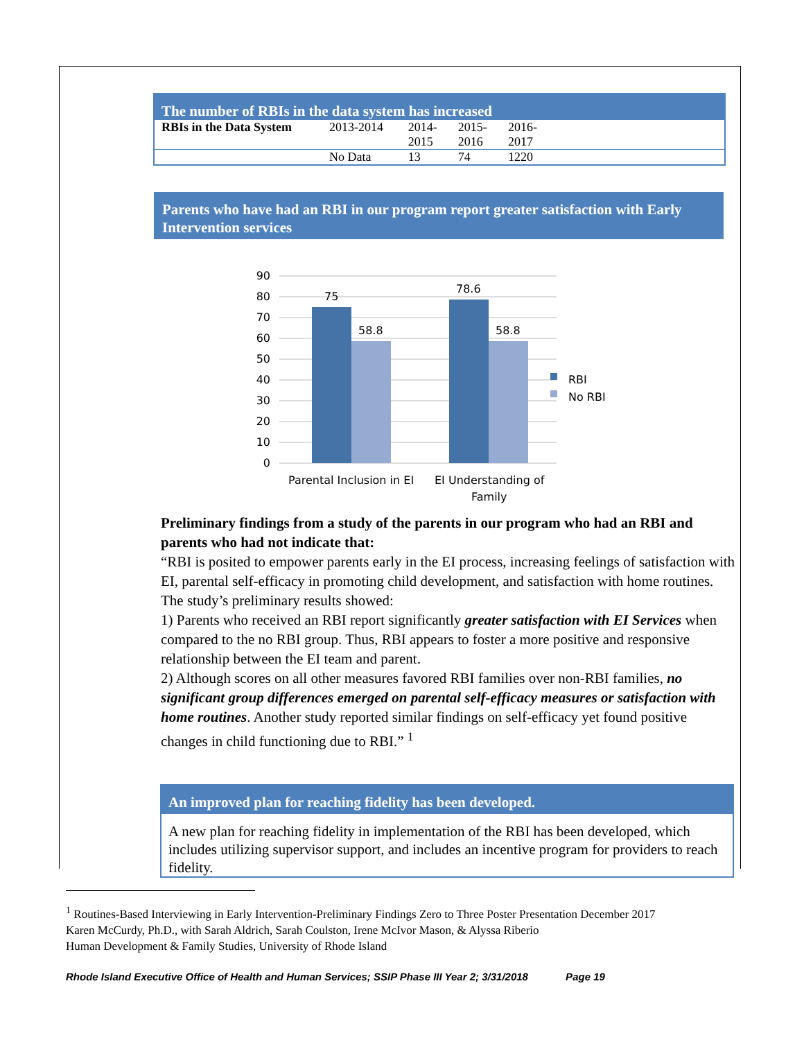| The number of RBIs in the data system has increased | | | | | |
| --- | --- | --- | --- | --- | --- |
| RBIs in the Data System | 2013-2014 | 2014- 2015 | 2015- 2016 | 2016- 2017 | |
| | No Data | 13 | 74 | 1220 | |
Parents who have had an RBI in our program report greater satisfaction with Early Intervention services
90
80
70
60
50
40
30
20
10
0
75
58.8
78.6
58.8
Parental Inclusion in EI
EI Understanding of
Family
RBI
No RBI
Preliminary findings from a study of the parents in our program who had an RBI and parents who had not indicate that:
“RBI is posited to empower parents early in the EI process, increasing feelings of satisfaction with EI, parental self-efficacy in promoting child development, and satisfaction with home routines. The study’s preliminary results showed:
1) Parents who received an RBI report significantly greater satisfaction with EI Services when compared to the no RBI group. Thus, RBI appears to foster a more positive and responsive relationship between the EI team and parent.
2) Although scores on all other measures favored RBI families over non-RBI families, no significant group differences emerged on parental self-efficacy measures or satisfaction with home routines. Another study reported similar findings on self-efficacy yet found positive changes in child functioning due to RBI.” <sup>1</sup>
An improved plan for reaching fidelity has been developed.
A new plan for reaching fidelity in implementation of the RBI has been developed, which includes utilizing supervisor support, and includes an incentive program for providers to reach fidelity.
<sup>1</sup> Routines-Based Interviewing in Early Intervention-Preliminary Findings Zero to Three Poster Presentation December 2017
Karen McCurdy, Ph.D., with Sarah Aldrich, Sarah Coulston, Irene McIvor Mason, & Alyssa Riberio
Human Development & Family Studies, University of Rhode Island
Rhode Island Executive Office of Health and Human Services; SSIP Phase III Year 2; 3/31/2018 Page 19